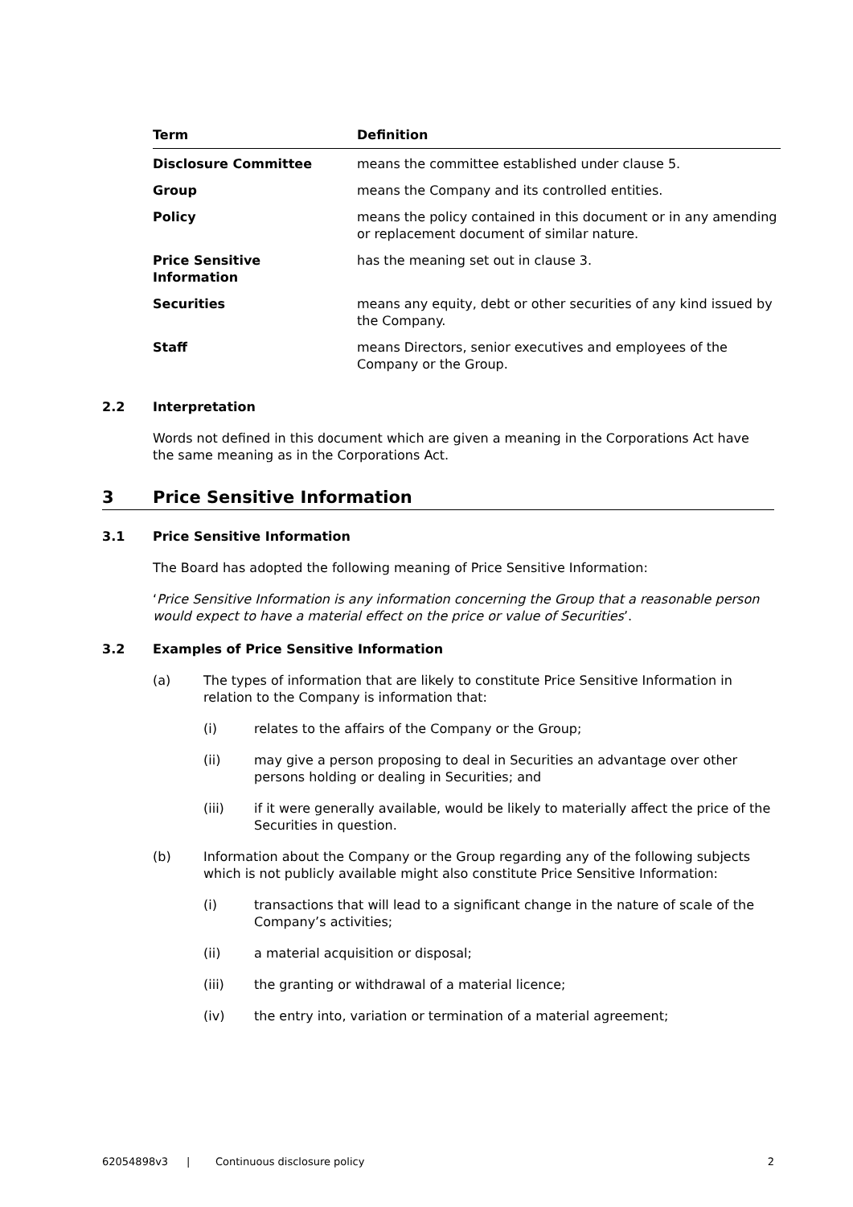| Term | Definition |
| --- | --- |
| Disclosure Committee | means the committee established under clause 5. |
| Group | means the Company and its controlled entities. |
| Policy | means the policy contained in this document or in any amending or replacement document of similar nature. |
| Price Sensitive Information | has the meaning set out in clause 3. |
| Securities | means any equity, debt or other securities of any kind issued by the Company. |
| Staff | means Directors, senior executives and employees of the Company or the Group. |
2.2 Interpretation
Words not defined in this document which are given a meaning in the Corporations Act have the same meaning as in the Corporations Act.
3 Price Sensitive Information
3.1 Price Sensitive Information
The Board has adopted the following meaning of Price Sensitive Information:
‘Price Sensitive Information is any information concerning the Group that a reasonable person would expect to have a material effect on the price or value of Securities’.
3.2 Examples of Price Sensitive Information
(a) The types of information that are likely to constitute Price Sensitive Information in relation to the Company is information that:
(i) relates to the affairs of the Company or the Group;
(ii) may give a person proposing to deal in Securities an advantage over other persons holding or dealing in Securities; and
(iii) if it were generally available, would be likely to materially affect the price of the Securities in question.
(b) Information about the Company or the Group regarding any of the following subjects which is not publicly available might also constitute Price Sensitive Information:
(i) transactions that will lead to a significant change in the nature of scale of the Company’s activities;
(ii) a material acquisition or disposal;
(iii) the granting or withdrawal of a material licence;
(iv) the entry into, variation or termination of a material agreement;
62054898v3 | Continuous disclosure policy 2